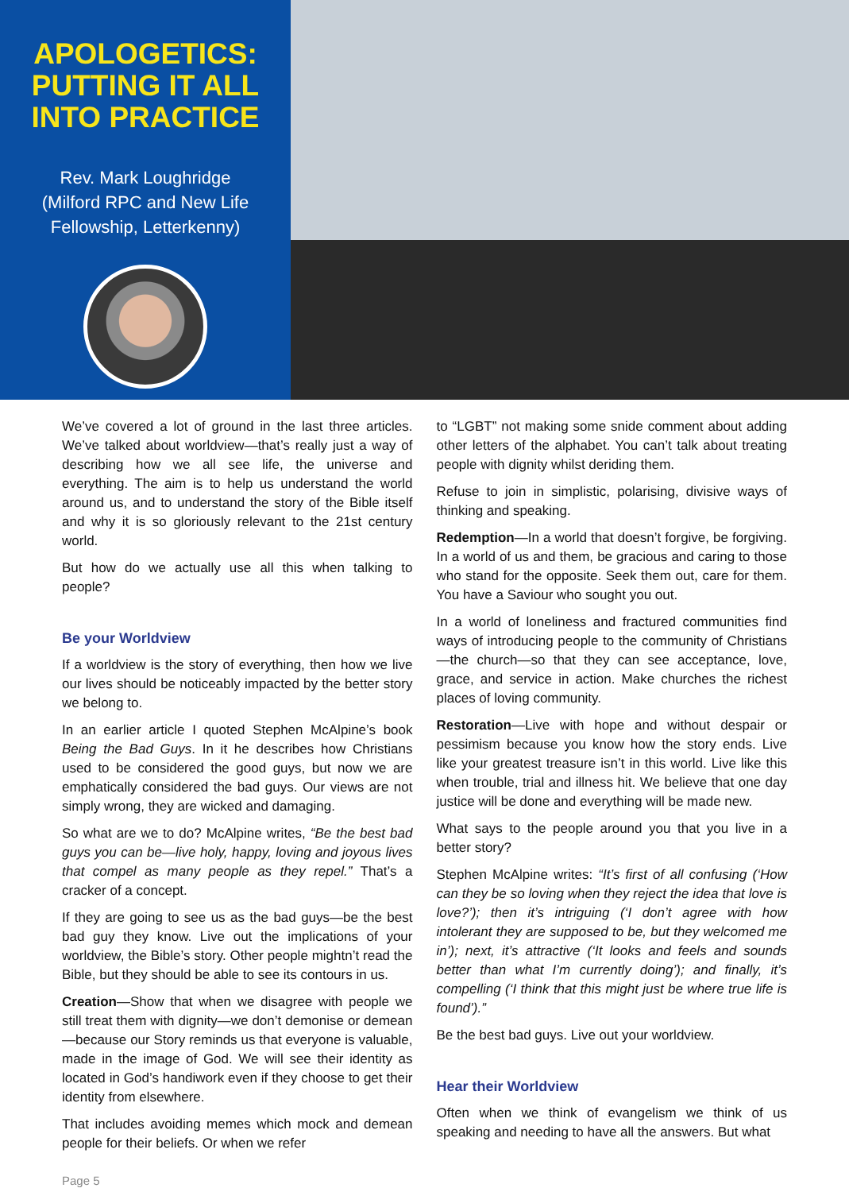APOLOGETICS: PUTTING IT ALL INTO PRACTICE
Rev. Mark Loughridge
(Milford RPC and New Life Fellowship, Letterkenny)
We’ve covered a lot of ground in the last three articles. We’ve talked about worldview—that’s really just a way of describing how we all see life, the universe and everything. The aim is to help us understand the world around us, and to understand the story of the Bible itself and why it is so gloriously relevant to the 21st century world.
But how do we actually use all this when talking to people?
Be your Worldview
If a worldview is the story of everything, then how we live our lives should be noticeably impacted by the better story we belong to.
In an earlier article I quoted Stephen McAlpine’s book Being the Bad Guys. In it he describes how Christians used to be considered the good guys, but now we are emphatically considered the bad guys. Our views are not simply wrong, they are wicked and damaging.
So what are we to do? McAlpine writes, “Be the best bad guys you can be—live holy, happy, loving and joyous lives that compel as many people as they repel.” That’s a cracker of a concept.
If they are going to see us as the bad guys—be the best bad guy they know. Live out the implications of your worldview, the Bible’s story. Other people mightn’t read the Bible, but they should be able to see its contours in us.
Creation—Show that when we disagree with people we still treat them with dignity—we don’t demonise or demean—because our Story reminds us that everyone is valuable, made in the image of God. We will see their identity as located in God’s handiwork even if they choose to get their identity from elsewhere.
That includes avoiding memes which mock and demean people for their beliefs. Or when we refer
to “LGBT” not making some snide comment about adding other letters of the alphabet. You can’t talk about treating people with dignity whilst deriding them.
Refuse to join in simplistic, polarising, divisive ways of thinking and speaking.
Redemption—In a world that doesn’t forgive, be forgiving. In a world of us and them, be gracious and caring to those who stand for the opposite. Seek them out, care for them. You have a Saviour who sought you out.
In a world of loneliness and fractured communities find ways of introducing people to the community of Christians—the church—so that they can see acceptance, love, grace, and service in action. Make churches the richest places of loving community.
Restoration—Live with hope and without despair or pessimism because you know how the story ends. Live like your greatest treasure isn’t in this world. Live like this when trouble, trial and illness hit. We believe that one day justice will be done and everything will be made new.
What says to the people around you that you live in a better story?
Stephen McAlpine writes: “It’s first of all confusing (‘How can they be so loving when they reject the idea that love is love?’); then it’s intriguing (‘I don’t agree with how intolerant they are supposed to be, but they welcomed me in’); next, it’s attractive (‘It looks and feels and sounds better than what I’m currently doing’); and finally, it’s compelling (‘I think that this might just be where true life is found’).”
Be the best bad guys. Live out your worldview.
Hear their Worldview
Often when we think of evangelism we think of us speaking and needing to have all the answers. But what
Page 5